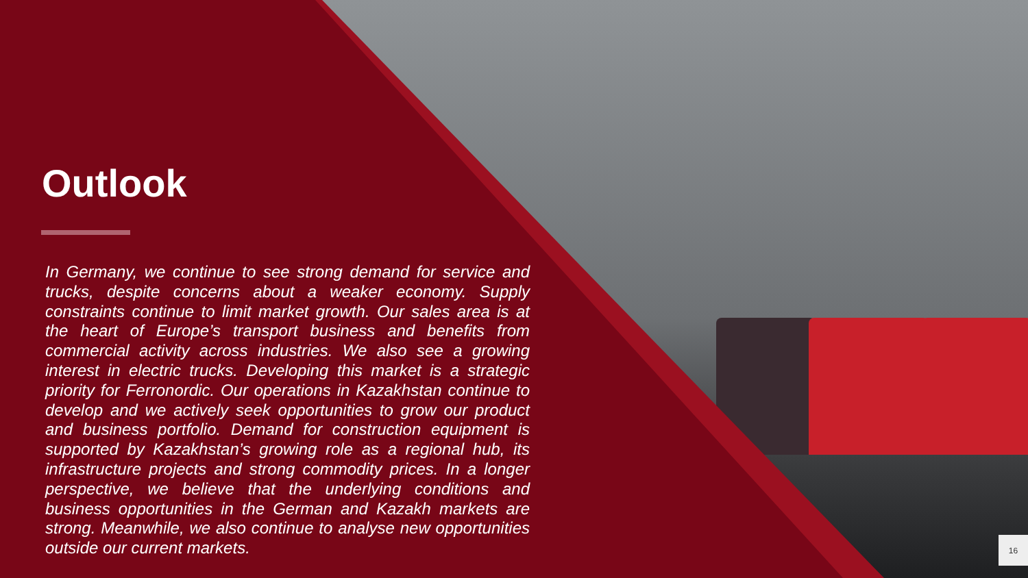Outlook
In Germany, we continue to see strong demand for service and trucks, despite concerns about a weaker economy. Supply constraints continue to limit market growth. Our sales area is at the heart of Europe’s transport business and benefits from commercial activity across industries. We also see a growing interest in electric trucks. Developing this market is a strategic priority for Ferronordic. Our operations in Kazakhstan continue to develop and we actively seek opportunities to grow our product and business portfolio. Demand for construction equipment is supported by Kazakhstan’s growing role as a regional hub, its infrastructure projects and strong commodity prices. In a longer perspective, we believe that the underlying conditions and business opportunities in the German and Kazakh markets are strong. Meanwhile, we also continue to analyse new opportunities outside our current markets.
16